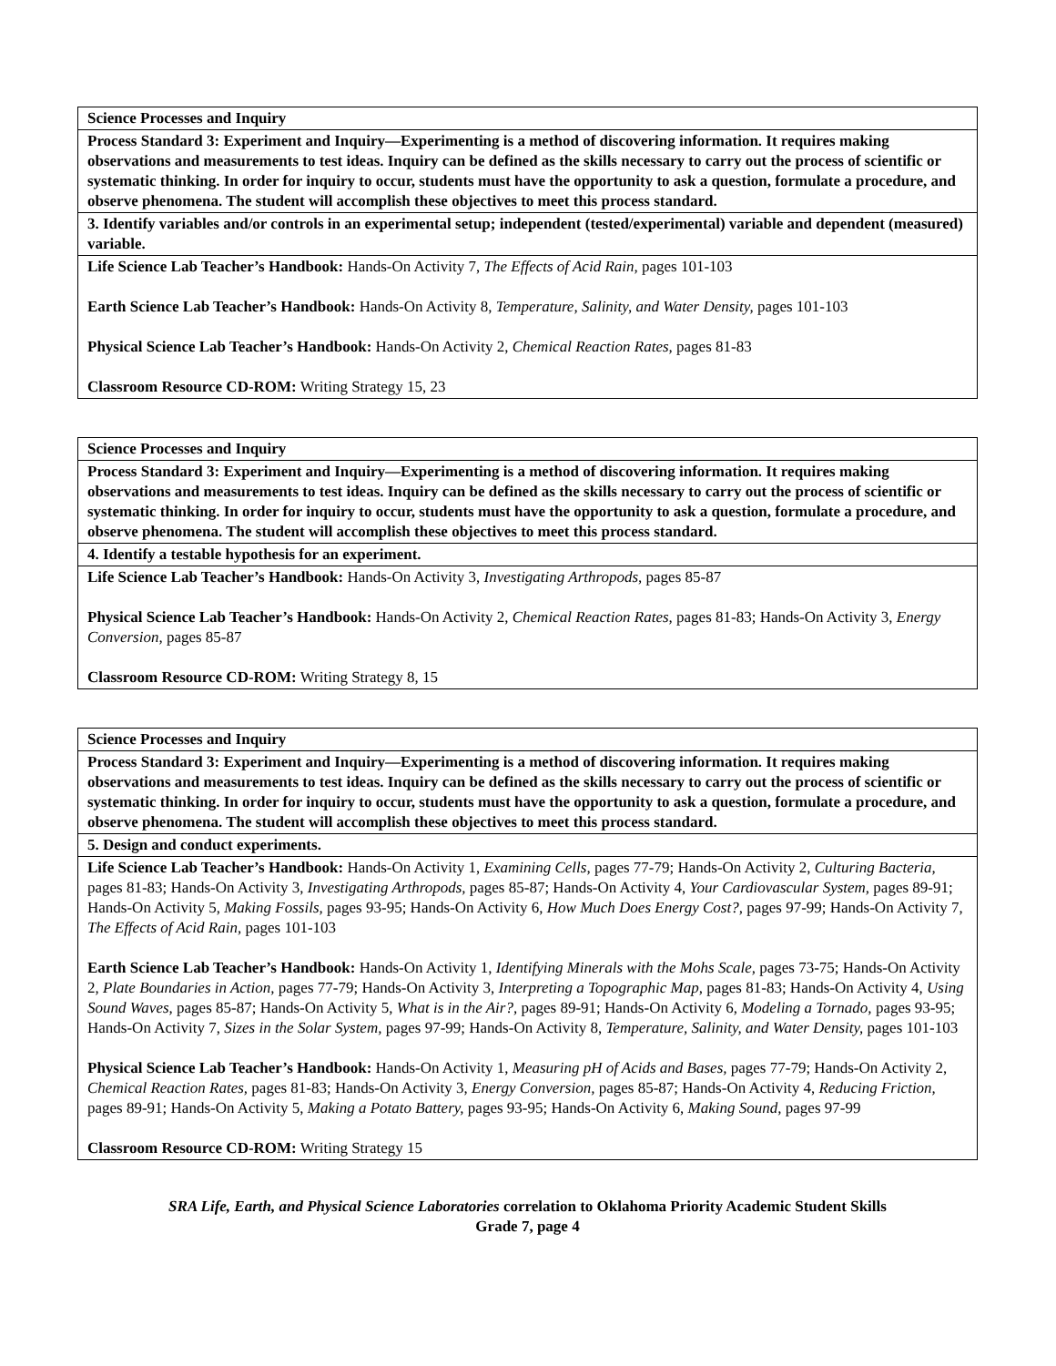| Science Processes and Inquiry |
| Process Standard 3: Experiment and Inquiry—Experimenting is a method of discovering information. It requires making observations and measurements to test ideas. Inquiry can be defined as the skills necessary to carry out the process of scientific or systematic thinking. In order for inquiry to occur, students must have the opportunity to ask a question, formulate a procedure, and observe phenomena. The student will accomplish these objectives to meet this process standard. |
| 3. Identify variables and/or controls in an experimental setup; independent (tested/experimental) variable and dependent (measured) variable. |
| Life Science Lab Teacher’s Handbook: Hands-On Activity 7, The Effects of Acid Rain, pages 101-103 Earth Science Lab Teacher’s Handbook: Hands-On Activity 8, Temperature, Salinity, and Water Density, pages 101-103 Physical Science Lab Teacher’s Handbook: Hands-On Activity 2, Chemical Reaction Rates, pages 81-83 Classroom Resource CD-ROM: Writing Strategy 15, 23 |
| Science Processes and Inquiry |
| Process Standard 3: Experiment and Inquiry—Experimenting is a method of discovering information. It requires making observations and measurements to test ideas. Inquiry can be defined as the skills necessary to carry out the process of scientific or systematic thinking. In order for inquiry to occur, students must have the opportunity to ask a question, formulate a procedure, and observe phenomena. The student will accomplish these objectives to meet this process standard. |
| 4. Identify a testable hypothesis for an experiment. |
| Life Science Lab Teacher’s Handbook: Hands-On Activity 3, Investigating Arthropods, pages 85-87 Physical Science Lab Teacher’s Handbook: Hands-On Activity 2, Chemical Reaction Rates, pages 81-83; Hands-On Activity 3, Energy Conversion, pages 85-87 Classroom Resource CD-ROM: Writing Strategy 8, 15 |
| Science Processes and Inquiry |
| Process Standard 3: Experiment and Inquiry—Experimenting is a method of discovering information. It requires making observations and measurements to test ideas. Inquiry can be defined as the skills necessary to carry out the process of scientific or systematic thinking. In order for inquiry to occur, students must have the opportunity to ask a question, formulate a procedure, and observe phenomena. The student will accomplish these objectives to meet this process standard. |
| 5. Design and conduct experiments. |
| Life Science Lab Teacher’s Handbook: Hands-On Activity 1, Examining Cells, pages 77-79; Hands-On Activity 2, Culturing Bacteria, pages 81-83; Hands-On Activity 3, Investigating Arthropods, pages 85-87; Hands-On Activity 4, Your Cardiovascular System, pages 89-91; Hands-On Activity 5, Making Fossils, pages 93-95; Hands-On Activity 6, How Much Does Energy Cost?, pages 97-99; Hands-On Activity 7, The Effects of Acid Rain, pages 101-103 Earth Science Lab Teacher’s Handbook: Hands-On Activity 1, Identifying Minerals with the Mohs Scale, pages 73-75; Hands-On Activity 2, Plate Boundaries in Action, pages 77-79; Hands-On Activity 3, Interpreting a Topographic Map, pages 81-83; Hands-On Activity 4, Using Sound Waves, pages 85-87; Hands-On Activity 5, What is in the Air?, pages 89-91; Hands-On Activity 6, Modeling a Tornado, pages 93-95; Hands-On Activity 7, Sizes in the Solar System, pages 97-99; Hands-On Activity 8, Temperature, Salinity, and Water Density, pages 101-103 Physical Science Lab Teacher’s Handbook: Hands-On Activity 1, Measuring pH of Acids and Bases, pages 77-79; Hands-On Activity 2, Chemical Reaction Rates, pages 81-83; Hands-On Activity 3, Energy Conversion, pages 85-87; Hands-On Activity 4, Reducing Friction, pages 89-91; Hands-On Activity 5, Making a Potato Battery, pages 93-95; Hands-On Activity 6, Making Sound, pages 97-99 Classroom Resource CD-ROM: Writing Strategy 15 |
SRA Life, Earth, and Physical Science Laboratories correlation to Oklahoma Priority Academic Student Skills
Grade 7, page 4